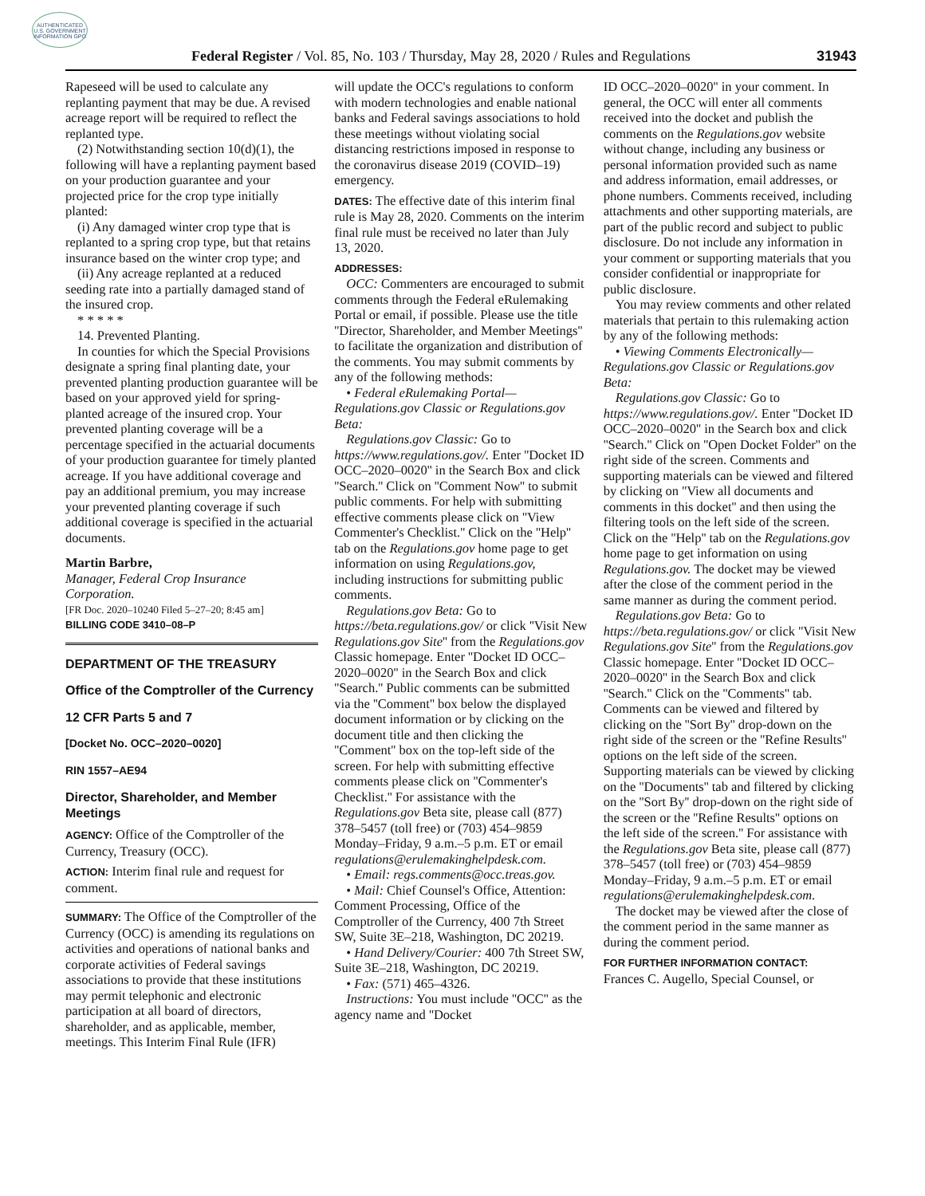AUTHENTICATED U.S. GOVERNMENT INFORMATION GPO
Federal Register / Vol. 85, No. 103 / Thursday, May 28, 2020 / Rules and Regulations 31943
Rapeseed will be used to calculate any replanting payment that may be due. A revised acreage report will be required to reflect the replanted type.
(2) Notwithstanding section 10(d)(1), the following will have a replanting payment based on your production guarantee and your projected price for the crop type initially planted:
(i) Any damaged winter crop type that is replanted to a spring crop type, but that retains insurance based on the winter crop type; and
(ii) Any acreage replanted at a reduced seeding rate into a partially damaged stand of the insured crop.
* * * * *
14. Prevented Planting.
In counties for which the Special Provisions designate a spring final planting date, your prevented planting production guarantee will be based on your approved yield for spring-planted acreage of the insured crop. Your prevented planting coverage will be a percentage specified in the actuarial documents of your production guarantee for timely planted acreage. If you have additional coverage and pay an additional premium, you may increase your prevented planting coverage if such additional coverage is specified in the actuarial documents.
Martin Barbre,
Manager, Federal Crop Insurance Corporation.
[FR Doc. 2020–10240 Filed 5–27–20; 8:45 am]
BILLING CODE 3410–08–P
DEPARTMENT OF THE TREASURY
Office of the Comptroller of the Currency
12 CFR Parts 5 and 7
[Docket No. OCC–2020–0020]
RIN 1557–AE94
Director, Shareholder, and Member Meetings
AGENCY: Office of the Comptroller of the Currency, Treasury (OCC).
ACTION: Interim final rule and request for comment.
SUMMARY: The Office of the Comptroller of the Currency (OCC) is amending its regulations on activities and operations of national banks and corporate activities of Federal savings associations to provide that these institutions may permit telephonic and electronic participation at all board of directors, shareholder, and as applicable, member, meetings. This Interim Final Rule (IFR)
will update the OCC's regulations to conform with modern technologies and enable national banks and Federal savings associations to hold these meetings without violating social distancing restrictions imposed in response to the coronavirus disease 2019 (COVID–19) emergency.
DATES: The effective date of this interim final rule is May 28, 2020. Comments on the interim final rule must be received no later than July 13, 2020.
ADDRESSES:
OCC: Commenters are encouraged to submit comments through the Federal eRulemaking Portal or email, if possible. Please use the title ''Director, Shareholder, and Member Meetings'' to facilitate the organization and distribution of the comments. You may submit comments by any of the following methods:
• Federal eRulemaking Portal—Regulations.gov Classic or Regulations.gov Beta:
Regulations.gov Classic: Go to https://www.regulations.gov/. Enter ''Docket ID OCC–2020–0020'' in the Search Box and click ''Search.'' Click on ''Comment Now'' to submit public comments. For help with submitting effective comments please click on ''View Commenter's Checklist.'' Click on the ''Help'' tab on the Regulations.gov home page to get information on using Regulations.gov, including instructions for submitting public comments.
Regulations.gov Beta: Go to https://beta.regulations.gov/ or click ''Visit New Regulations.gov Site'' from the Regulations.gov Classic homepage. Enter ''Docket ID OCC–2020–0020'' in the Search Box and click ''Search.'' Public comments can be submitted via the ''Comment'' box below the displayed document information or by clicking on the document title and then clicking the ''Comment'' box on the top-left side of the screen. For help with submitting effective comments please click on ''Commenter's Checklist.'' For assistance with the Regulations.gov Beta site, please call (877) 378–5457 (toll free) or (703) 454–9859 Monday–Friday, 9 a.m.–5 p.m. ET or email regulations@erulemakinghelpdesk.com.
• Email: regs.comments@occ.treas.gov.
• Mail: Chief Counsel's Office, Attention: Comment Processing, Office of the Comptroller of the Currency, 400 7th Street SW, Suite 3E–218, Washington, DC 20219.
• Hand Delivery/Courier: 400 7th Street SW, Suite 3E–218, Washington, DC 20219.
• Fax: (571) 465–4326.
Instructions: You must include ''OCC'' as the agency name and ''Docket
ID OCC–2020–0020'' in your comment. In general, the OCC will enter all comments received into the docket and publish the comments on the Regulations.gov website without change, including any business or personal information provided such as name and address information, email addresses, or phone numbers. Comments received, including attachments and other supporting materials, are part of the public record and subject to public disclosure. Do not include any information in your comment or supporting materials that you consider confidential or inappropriate for public disclosure.
You may review comments and other related materials that pertain to this rulemaking action by any of the following methods:
• Viewing Comments Electronically—Regulations.gov Classic or Regulations.gov Beta:
Regulations.gov Classic: Go to https://www.regulations.gov/. Enter ''Docket ID OCC–2020–0020'' in the Search box and click ''Search.'' Click on ''Open Docket Folder'' on the right side of the screen. Comments and supporting materials can be viewed and filtered by clicking on ''View all documents and comments in this docket'' and then using the filtering tools on the left side of the screen. Click on the ''Help'' tab on the Regulations.gov home page to get information on using Regulations.gov. The docket may be viewed after the close of the comment period in the same manner as during the comment period.
Regulations.gov Beta: Go to https://beta.regulations.gov/ or click ''Visit New Regulations.gov Site'' from the Regulations.gov Classic homepage. Enter ''Docket ID OCC–2020–0020'' in the Search Box and click ''Search.'' Click on the ''Comments'' tab. Comments can be viewed and filtered by clicking on the ''Sort By'' drop-down on the right side of the screen or the ''Refine Results'' options on the left side of the screen. Supporting materials can be viewed by clicking on the ''Documents'' tab and filtered by clicking on the ''Sort By'' drop-down on the right side of the screen or the ''Refine Results'' options on the left side of the screen.'' For assistance with the Regulations.gov Beta site, please call (877) 378–5457 (toll free) or (703) 454–9859 Monday–Friday, 9 a.m.–5 p.m. ET or email regulations@erulemakinghelpdesk.com.
The docket may be viewed after the close of the comment period in the same manner as during the comment period.
FOR FURTHER INFORMATION CONTACT:
Frances C. Augello, Special Counsel, or